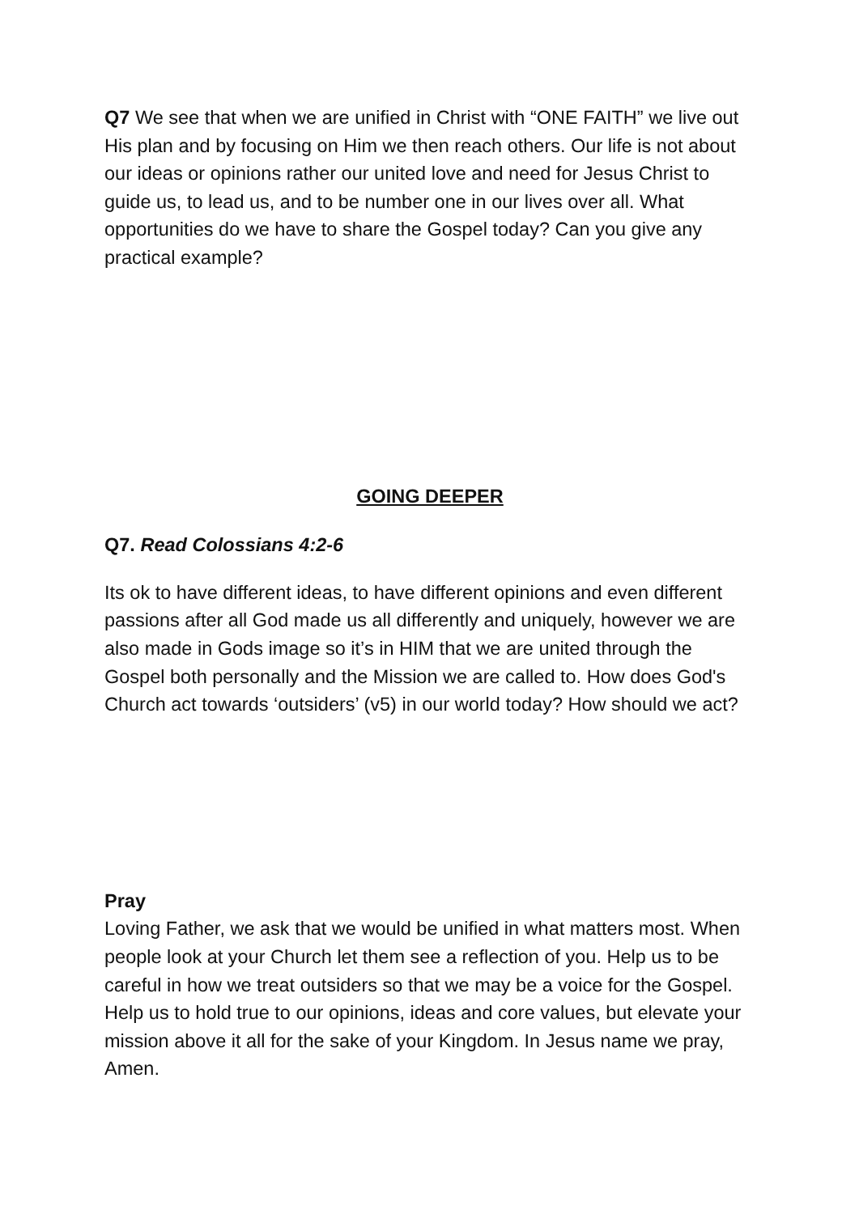Q7 We see that when we are unified in Christ with “ONE FAITH” we live out His plan and by focusing on Him we then reach others. Our life is not about our ideas or opinions rather our united love and need for Jesus Christ to guide us, to lead us, and to be number one in our lives over all. What opportunities do we have to share the Gospel today? Can you give any practical example?
GOING DEEPER
Q7. Read Colossians 4:2-6
Its ok to have different ideas, to have different opinions and even different passions after all God made us all differently and uniquely, however we are also made in Gods image so it’s in HIM that we are united through the Gospel both personally and the Mission we are called to. How does God's Church act towards ‘outsiders’ (v5) in our world today? How should we act?
Pray
Loving Father, we ask that we would be unified in what matters most. When people look at your Church let them see a reflection of you. Help us to be careful in how we treat outsiders so that we may be a voice for the Gospel. Help us to hold true to our opinions, ideas and core values, but elevate your mission above it all for the sake of your Kingdom. In Jesus name we pray, Amen.